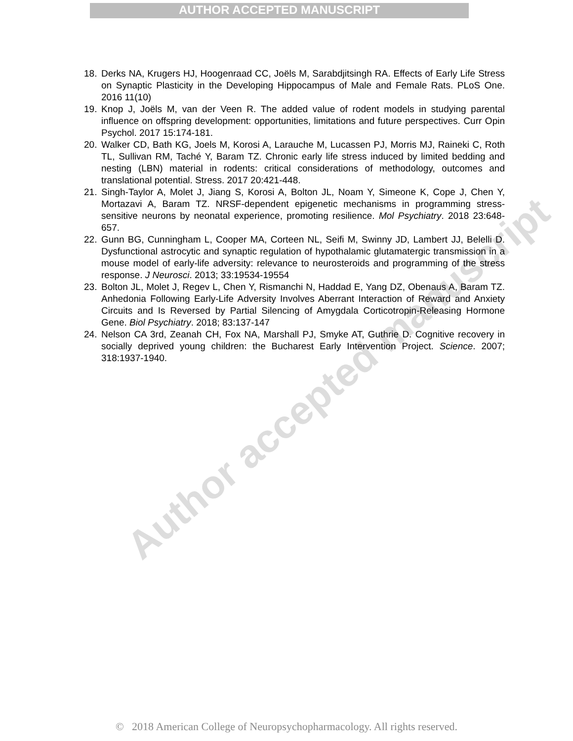AUTHOR ACCEPTED MANUSCRIPT
Author accepted manuscript
18. Derks NA, Krugers HJ, Hoogenraad CC, Joëls M, Sarabdjitsingh RA. Effects of Early Life Stress on Synaptic Plasticity in the Developing Hippocampus of Male and Female Rats. PLoS One. 2016 11(10)
19. Knop J, Joëls M, van der Veen R. The added value of rodent models in studying parental influence on offspring development: opportunities, limitations and future perspectives. Curr Opin Psychol. 2017 15:174-181.
20. Walker CD, Bath KG, Joels M, Korosi A, Larauche M, Lucassen PJ, Morris MJ, Raineki C, Roth TL, Sullivan RM, Taché Y, Baram TZ. Chronic early life stress induced by limited bedding and nesting (LBN) material in rodents: critical considerations of methodology, outcomes and translational potential. Stress. 2017 20:421-448.
21. Singh-Taylor A, Molet J, Jiang S, Korosi A, Bolton JL, Noam Y, Simeone K, Cope J, Chen Y, Mortazavi A, Baram TZ. NRSF-dependent epigenetic mechanisms in programming stress-sensitive neurons by neonatal experience, promoting resilience. Mol Psychiatry. 2018 23:648-657.
22. Gunn BG, Cunningham L, Cooper MA, Corteen NL, Seifi M, Swinny JD, Lambert JJ, Belelli D. Dysfunctional astrocytic and synaptic regulation of hypothalamic glutamatergic transmission in a mouse model of early-life adversity: relevance to neurosteroids and programming of the stress response. J Neurosci. 2013; 33:19534-19554
23. Bolton JL, Molet J, Regev L, Chen Y, Rismanchi N, Haddad E, Yang DZ, Obenaus A, Baram TZ. Anhedonia Following Early-Life Adversity Involves Aberrant Interaction of Reward and Anxiety Circuits and Is Reversed by Partial Silencing of Amygdala Corticotropin-Releasing Hormone Gene. Biol Psychiatry. 2018; 83:137-147
24. Nelson CA 3rd, Zeanah CH, Fox NA, Marshall PJ, Smyke AT, Guthrie D. Cognitive recovery in socially deprived young children: the Bucharest Early Intervention Project. Science. 2007; 318:1937-1940.
© 2018 American College of Neuropsychopharmacology. All rights reserved.